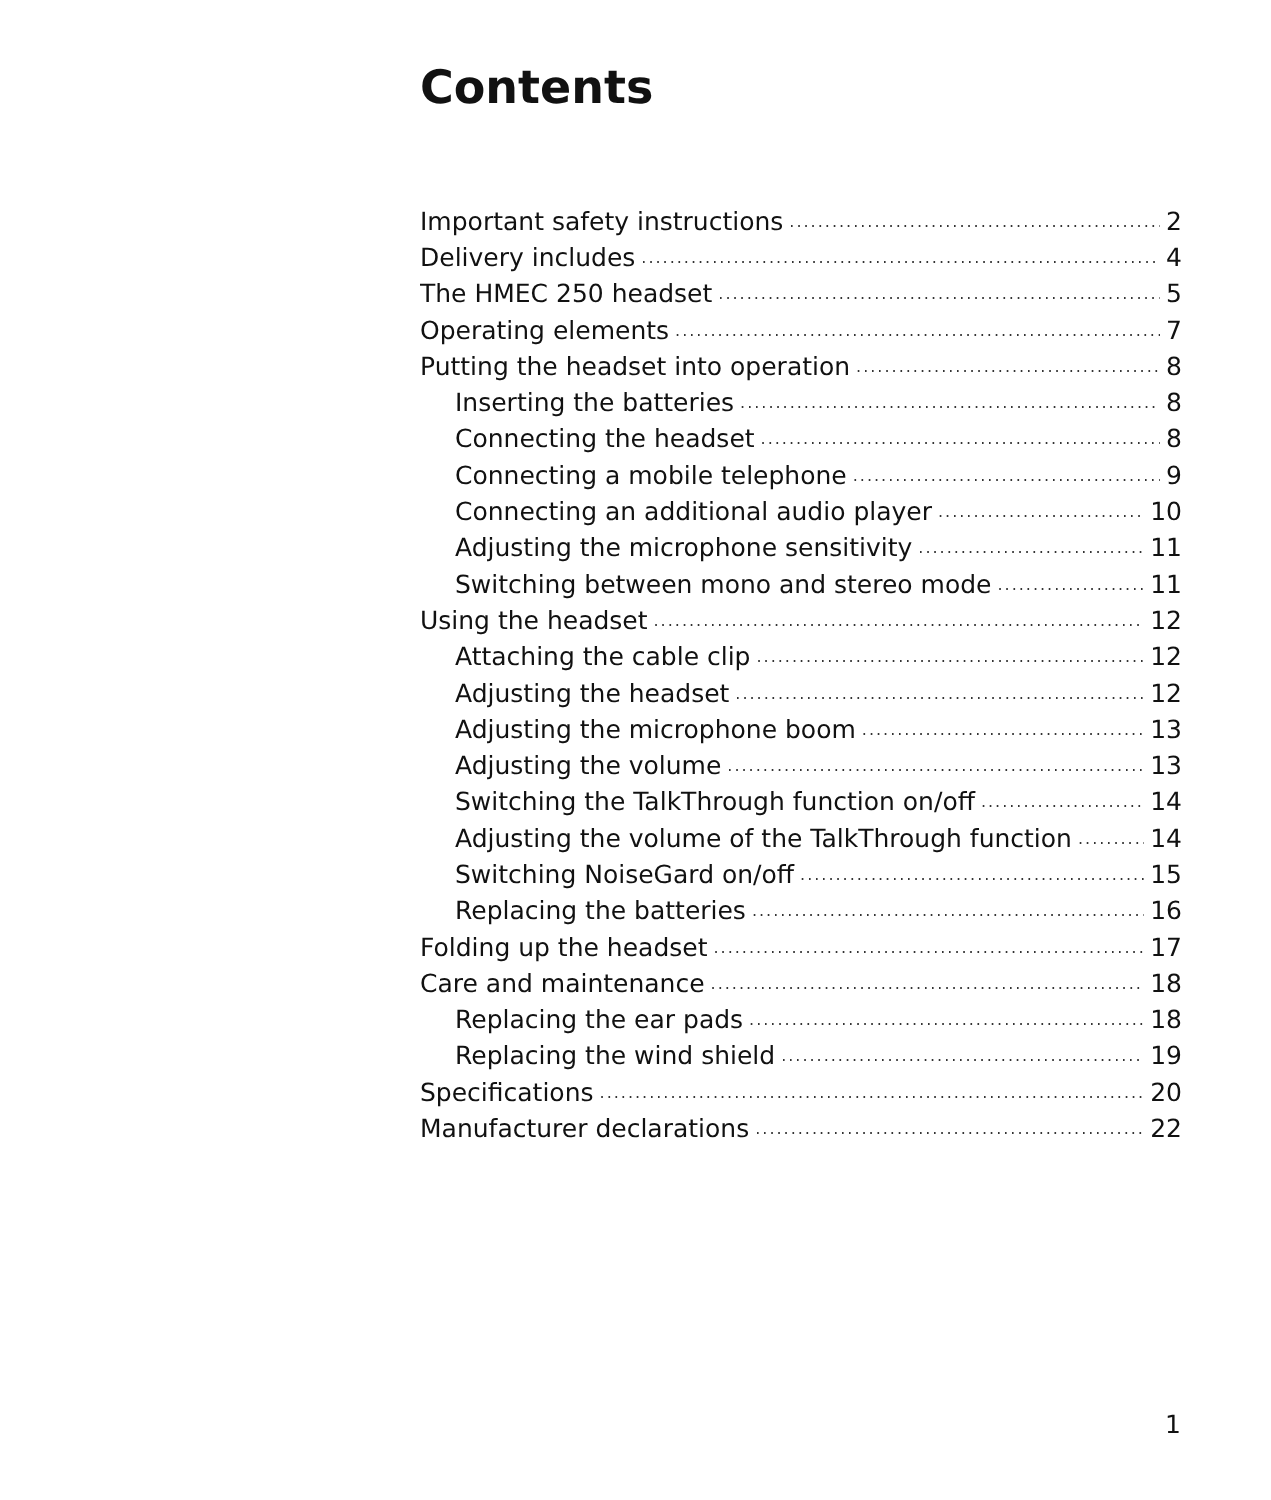Contents
Important safety instructions 2
Delivery includes 4
The HMEC 250 headset 5
Operating elements 7
Putting the headset into operation 8
Inserting the batteries 8
Connecting the headset 8
Connecting a mobile telephone 9
Connecting an additional audio player 10
Adjusting the microphone sensitivity 11
Switching between mono and stereo mode 11
Using the headset 12
Attaching the cable clip 12
Adjusting the headset 12
Adjusting the microphone boom 13
Adjusting the volume 13
Switching the TalkThrough function on/off 14
Adjusting the volume of the TalkThrough function 14
Switching NoiseGard on/off 15
Replacing the batteries 16
Folding up the headset 17
Care and maintenance 18
Replacing the ear pads 18
Replacing the wind shield 19
Specifications 20
Manufacturer declarations 22
1